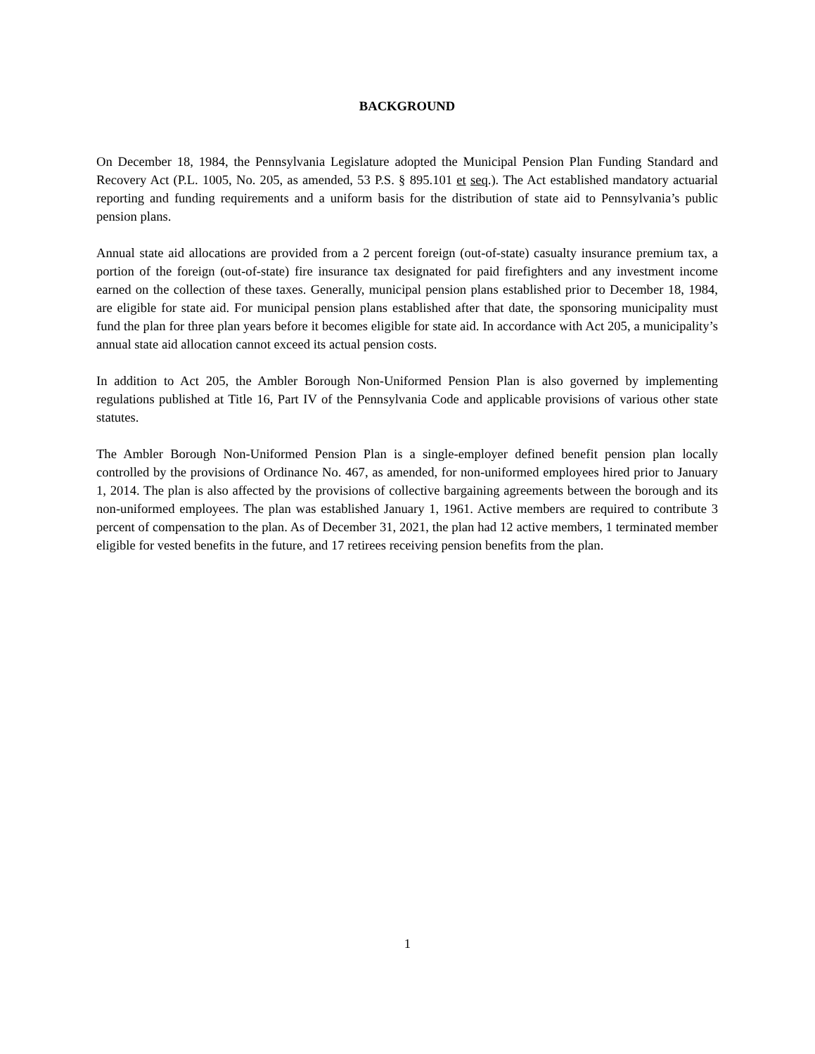BACKGROUND
On December 18, 1984, the Pennsylvania Legislature adopted the Municipal Pension Plan Funding Standard and Recovery Act (P.L. 1005, No. 205, as amended, 53 P.S. § 895.101 et seq.). The Act established mandatory actuarial reporting and funding requirements and a uniform basis for the distribution of state aid to Pennsylvania’s public pension plans.
Annual state aid allocations are provided from a 2 percent foreign (out-of-state) casualty insurance premium tax, a portion of the foreign (out-of-state) fire insurance tax designated for paid firefighters and any investment income earned on the collection of these taxes. Generally, municipal pension plans established prior to December 18, 1984, are eligible for state aid. For municipal pension plans established after that date, the sponsoring municipality must fund the plan for three plan years before it becomes eligible for state aid. In accordance with Act 205, a municipality’s annual state aid allocation cannot exceed its actual pension costs.
In addition to Act 205, the Ambler Borough Non-Uniformed Pension Plan is also governed by implementing regulations published at Title 16, Part IV of the Pennsylvania Code and applicable provisions of various other state statutes.
The Ambler Borough Non-Uniformed Pension Plan is a single-employer defined benefit pension plan locally controlled by the provisions of Ordinance No. 467, as amended, for non-uniformed employees hired prior to January 1, 2014. The plan is also affected by the provisions of collective bargaining agreements between the borough and its non-uniformed employees. The plan was established January 1, 1961. Active members are required to contribute 3 percent of compensation to the plan. As of December 31, 2021, the plan had 12 active members, 1 terminated member eligible for vested benefits in the future, and 17 retirees receiving pension benefits from the plan.
1